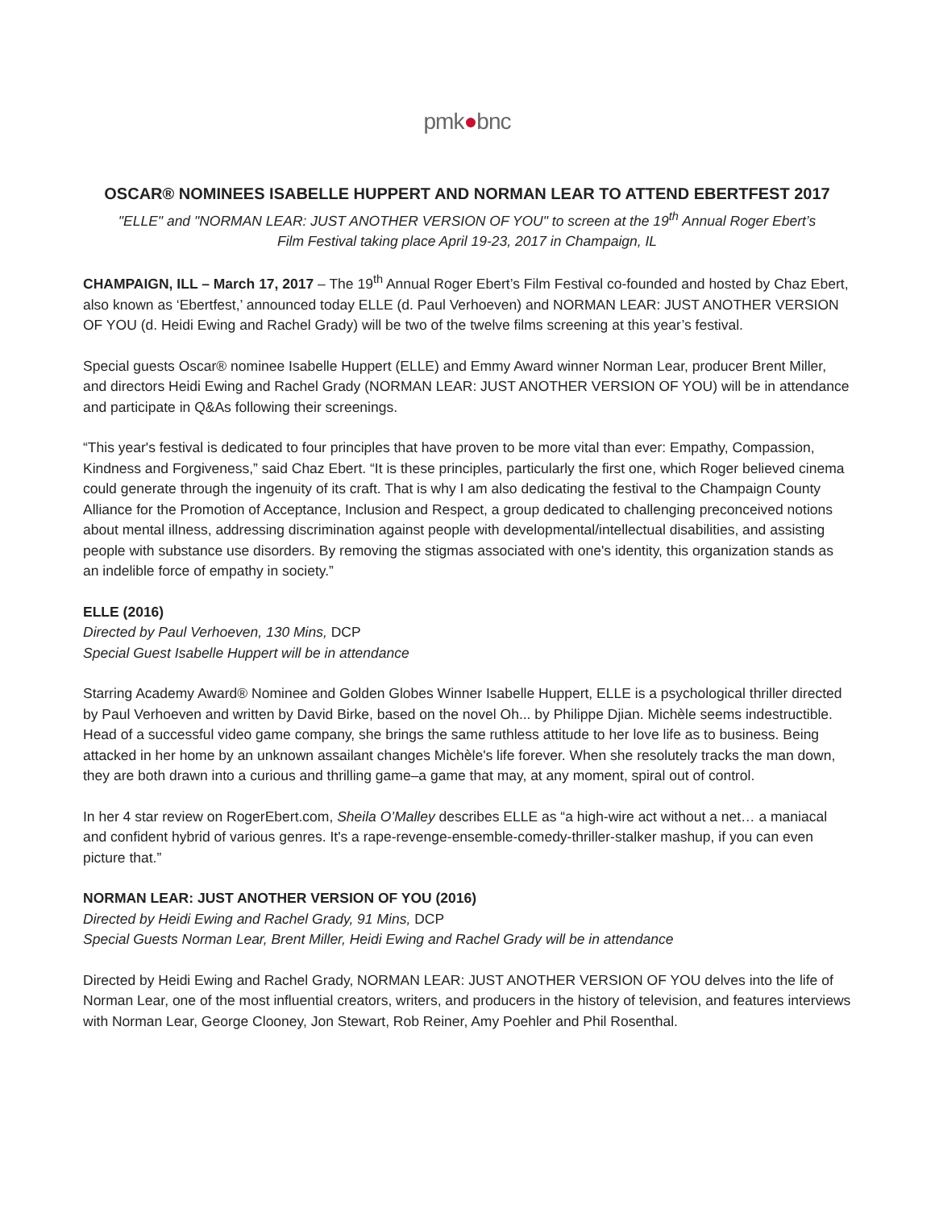pmk●bnc
OSCAR® NOMINEES ISABELLE HUPPERT AND NORMAN LEAR TO ATTEND EBERTFEST 2017
"ELLE" and "NORMAN LEAR: JUST ANOTHER VERSION OF YOU" to screen at the 19<sup>th</sup> Annual Roger Ebert’s
Film Festival taking place April 19-23, 2017 in Champaign, IL
CHAMPAIGN, ILL – March 17, 2017 – The 19<sup>th</sup> Annual Roger Ebert’s Film Festival co-founded and hosted by Chaz Ebert, also known as ‘Ebertfest,’ announced today ELLE (d. Paul Verhoeven) and NORMAN LEAR: JUST ANOTHER VERSION OF YOU (d. Heidi Ewing and Rachel Grady) will be two of the twelve films screening at this year’s festival.
Special guests Oscar® nominee Isabelle Huppert (ELLE) and Emmy Award winner Norman Lear, producer Brent Miller, and directors Heidi Ewing and Rachel Grady (NORMAN LEAR: JUST ANOTHER VERSION OF YOU) will be in attendance and participate in Q&As following their screenings.
“This year's festival is dedicated to four principles that have proven to be more vital than ever: Empathy, Compassion, Kindness and Forgiveness,” said Chaz Ebert. “It is these principles, particularly the first one, which Roger believed cinema could generate through the ingenuity of its craft. That is why I am also dedicating the festival to the Champaign County Alliance for the Promotion of Acceptance, Inclusion and Respect, a group dedicated to challenging preconceived notions about mental illness, addressing discrimination against people with developmental/intellectual disabilities, and assisting people with substance use disorders. By removing the stigmas associated with one's identity, this organization stands as an indelible force of empathy in society.”
ELLE (2016)
Directed by Paul Verhoeven, 130 Mins, DCP
Special Guest Isabelle Huppert will be in attendance
Starring Academy Award® Nominee and Golden Globes Winner Isabelle Huppert, ELLE is a psychological thriller directed by Paul Verhoeven and written by David Birke, based on the novel Oh... by Philippe Djian. Michèle seems indestructible. Head of a successful video game company, she brings the same ruthless attitude to her love life as to business. Being attacked in her home by an unknown assailant changes Michèle's life forever. When she resolutely tracks the man down, they are both drawn into a curious and thrilling game–a game that may, at any moment, spiral out of control.
In her 4 star review on RogerEbert.com, Sheila O’Malley describes ELLE as “a high-wire act without a net… a maniacal and confident hybrid of various genres. It's a rape-revenge-ensemble-comedy-thriller-stalker mashup, if you can even picture that.”
NORMAN LEAR: JUST ANOTHER VERSION OF YOU (2016)
Directed by Heidi Ewing and Rachel Grady, 91 Mins, DCP
Special Guests Norman Lear, Brent Miller, Heidi Ewing and Rachel Grady will be in attendance
Directed by Heidi Ewing and Rachel Grady, NORMAN LEAR: JUST ANOTHER VERSION OF YOU delves into the life of Norman Lear, one of the most influential creators, writers, and producers in the history of television, and features interviews with Norman Lear, George Clooney, Jon Stewart, Rob Reiner, Amy Poehler and Phil Rosenthal.